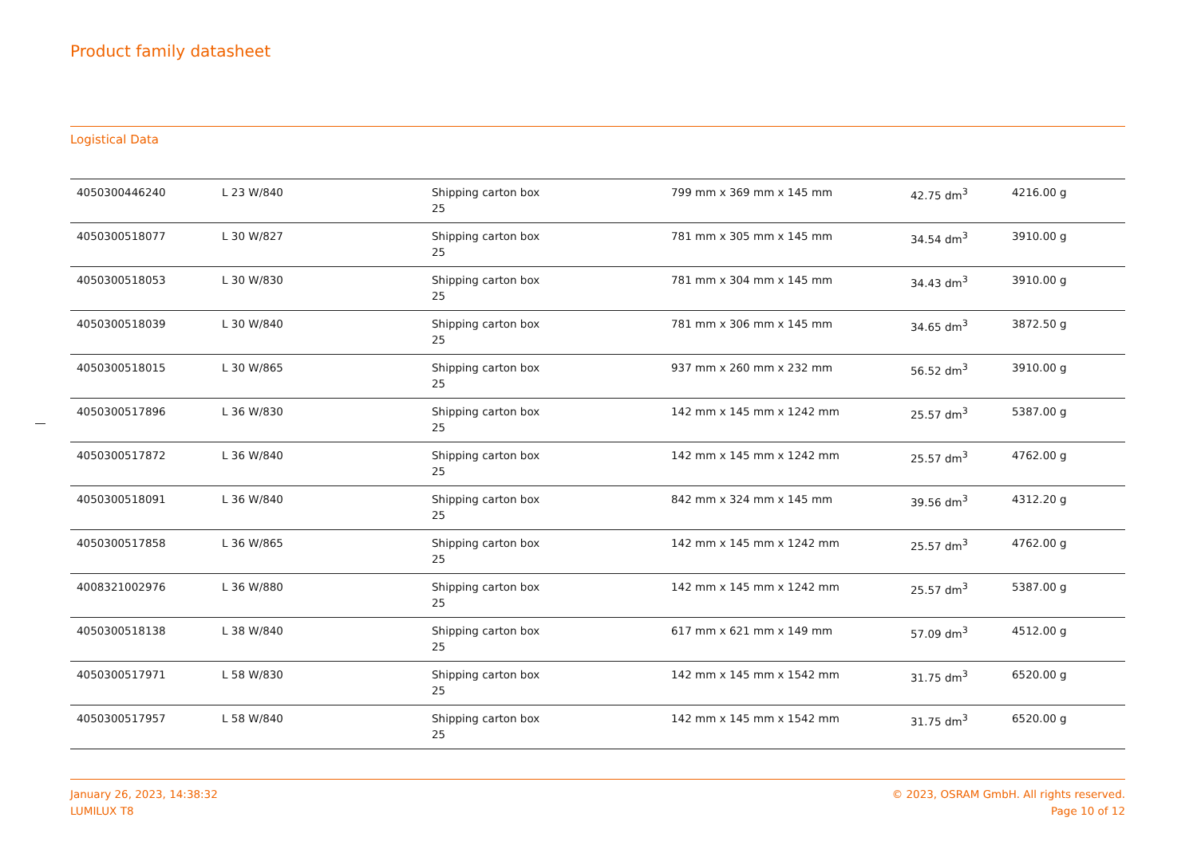Product family datasheet
Logistical Data
| 4050300446240 | L 23 W/840 | Shipping carton box 25 | 799 mm x 369 mm x 145 mm | 42.75 dm<sup>3</sup> | 4216.00 g |
| 4050300518077 | L 30 W/827 | Shipping carton box 25 | 781 mm x 305 mm x 145 mm | 34.54 dm<sup>3</sup> | 3910.00 g |
| 4050300518053 | L 30 W/830 | Shipping carton box 25 | 781 mm x 304 mm x 145 mm | 34.43 dm<sup>3</sup> | 3910.00 g |
| 4050300518039 | L 30 W/840 | Shipping carton box 25 | 781 mm x 306 mm x 145 mm | 34.65 dm<sup>3</sup> | 3872.50 g |
| 4050300518015 | L 30 W/865 | Shipping carton box 25 | 937 mm x 260 mm x 232 mm | 56.52 dm<sup>3</sup> | 3910.00 g |
| 4050300517896 | L 36 W/830 | Shipping carton box 25 | 142 mm x 145 mm x 1242 mm | 25.57 dm<sup>3</sup> | 5387.00 g |
| 4050300517872 | L 36 W/840 | Shipping carton box 25 | 142 mm x 145 mm x 1242 mm | 25.57 dm<sup>3</sup> | 4762.00 g |
| 4050300518091 | L 36 W/840 | Shipping carton box 25 | 842 mm x 324 mm x 145 mm | 39.56 dm<sup>3</sup> | 4312.20 g |
| 4050300517858 | L 36 W/865 | Shipping carton box 25 | 142 mm x 145 mm x 1242 mm | 25.57 dm<sup>3</sup> | 4762.00 g |
| 4008321002976 | L 36 W/880 | Shipping carton box 25 | 142 mm x 145 mm x 1242 mm | 25.57 dm<sup>3</sup> | 5387.00 g |
| 4050300518138 | L 38 W/840 | Shipping carton box 25 | 617 mm x 621 mm x 149 mm | 57.09 dm<sup>3</sup> | 4512.00 g |
| 4050300517971 | L 58 W/830 | Shipping carton box 25 | 142 mm x 145 mm x 1542 mm | 31.75 dm<sup>3</sup> | 6520.00 g |
| 4050300517957 | L 58 W/840 | Shipping carton box 25 | 142 mm x 145 mm x 1542 mm | 31.75 dm<sup>3</sup> | 6520.00 g |
January 26, 2023, 14:38:32
LUMILUX T8
© 2023, OSRAM GmbH. All rights reserved.
Page 10 of 12